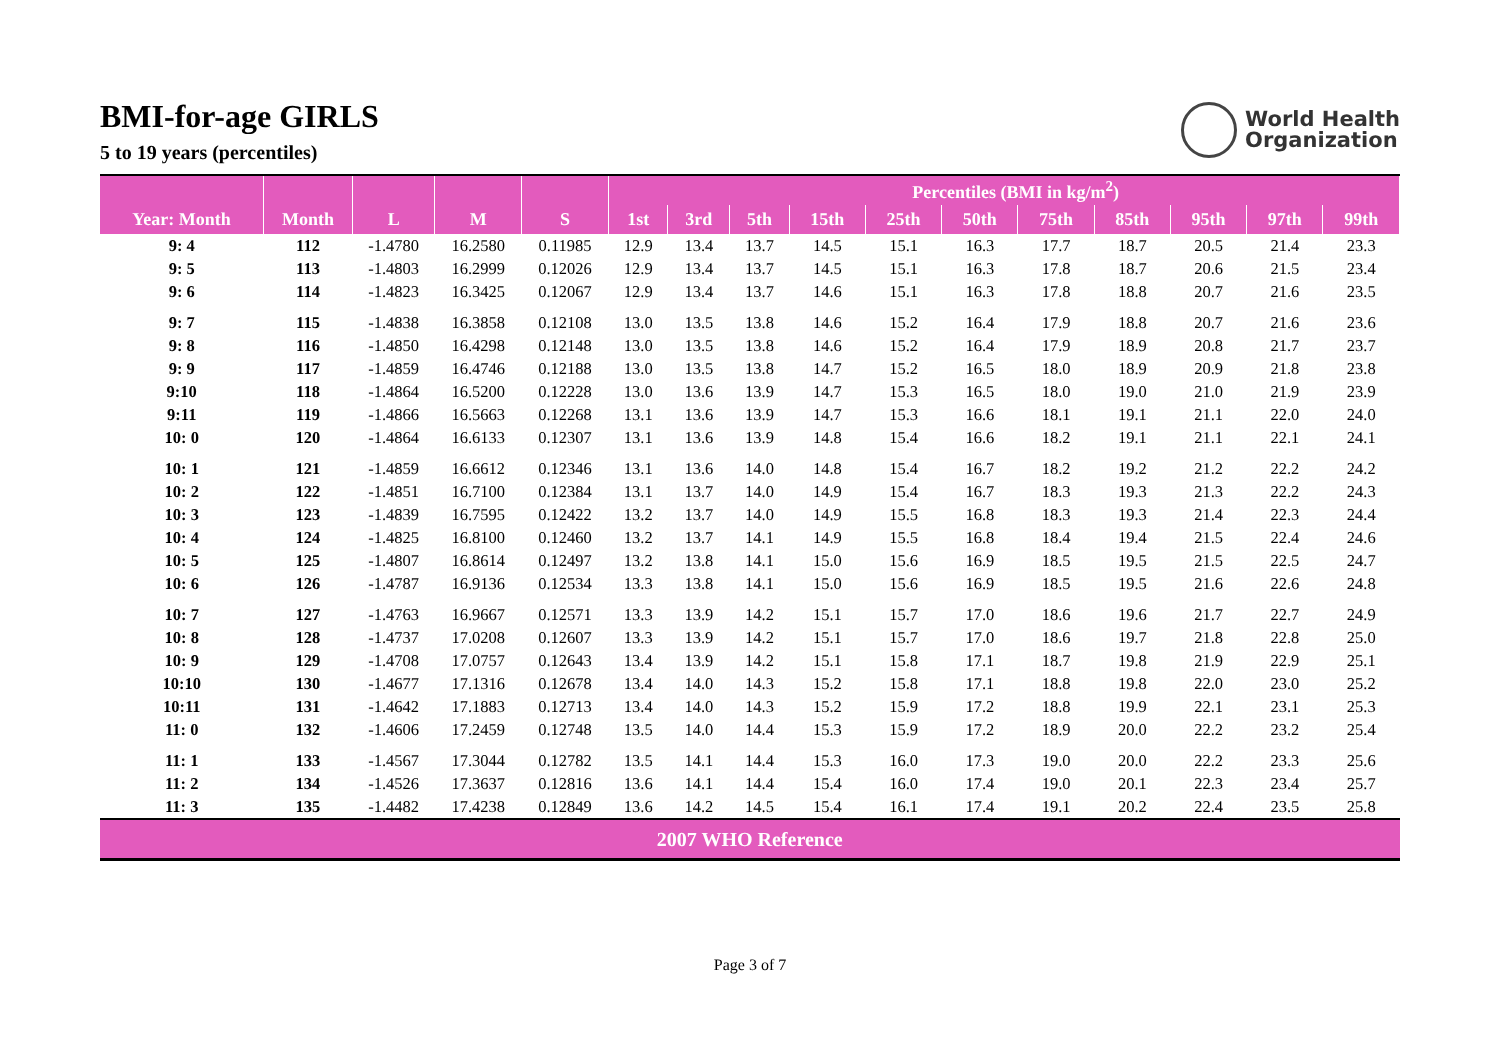BMI-for-age GIRLS
5 to 19 years (percentiles)
World Health
Organization
| | | | | | Percentiles (BMI in kg/m<sup>2</sup>) | | | | | | | | | | |
| --- | --- | --- | --- | --- | --- | --- | --- | --- | --- | --- | --- | --- | --- | --- | --- |
| Year: Month | Month | L | M | S | 1st | 3rd | 5th | 15th | 25th | 50th | 75th | 85th | 95th | 97th | 99th |
| 9: 4 | 112 | -1.4780 | 16.2580 | 0.11985 | 12.9 | 13.4 | 13.7 | 14.5 | 15.1 | 16.3 | 17.7 | 18.7 | 20.5 | 21.4 | 23.3 |
| 9: 5 | 113 | -1.4803 | 16.2999 | 0.12026 | 12.9 | 13.4 | 13.7 | 14.5 | 15.1 | 16.3 | 17.8 | 18.7 | 20.6 | 21.5 | 23.4 |
| 9: 6 | 114 | -1.4823 | 16.3425 | 0.12067 | 12.9 | 13.4 | 13.7 | 14.6 | 15.1 | 16.3 | 17.8 | 18.8 | 20.7 | 21.6 | 23.5 |
| 9: 7 | 115 | -1.4838 | 16.3858 | 0.12108 | 13.0 | 13.5 | 13.8 | 14.6 | 15.2 | 16.4 | 17.9 | 18.8 | 20.7 | 21.6 | 23.6 |
| 9: 8 | 116 | -1.4850 | 16.4298 | 0.12148 | 13.0 | 13.5 | 13.8 | 14.6 | 15.2 | 16.4 | 17.9 | 18.9 | 20.8 | 21.7 | 23.7 |
| 9: 9 | 117 | -1.4859 | 16.4746 | 0.12188 | 13.0 | 13.5 | 13.8 | 14.7 | 15.2 | 16.5 | 18.0 | 18.9 | 20.9 | 21.8 | 23.8 |
| 9:10 | 118 | -1.4864 | 16.5200 | 0.12228 | 13.0 | 13.6 | 13.9 | 14.7 | 15.3 | 16.5 | 18.0 | 19.0 | 21.0 | 21.9 | 23.9 |
| 9:11 | 119 | -1.4866 | 16.5663 | 0.12268 | 13.1 | 13.6 | 13.9 | 14.7 | 15.3 | 16.6 | 18.1 | 19.1 | 21.1 | 22.0 | 24.0 |
| 10: 0 | 120 | -1.4864 | 16.6133 | 0.12307 | 13.1 | 13.6 | 13.9 | 14.8 | 15.4 | 16.6 | 18.2 | 19.1 | 21.1 | 22.1 | 24.1 |
| 10: 1 | 121 | -1.4859 | 16.6612 | 0.12346 | 13.1 | 13.6 | 14.0 | 14.8 | 15.4 | 16.7 | 18.2 | 19.2 | 21.2 | 22.2 | 24.2 |
| 10: 2 | 122 | -1.4851 | 16.7100 | 0.12384 | 13.1 | 13.7 | 14.0 | 14.9 | 15.4 | 16.7 | 18.3 | 19.3 | 21.3 | 22.2 | 24.3 |
| 10: 3 | 123 | -1.4839 | 16.7595 | 0.12422 | 13.2 | 13.7 | 14.0 | 14.9 | 15.5 | 16.8 | 18.3 | 19.3 | 21.4 | 22.3 | 24.4 |
| 10: 4 | 124 | -1.4825 | 16.8100 | 0.12460 | 13.2 | 13.7 | 14.1 | 14.9 | 15.5 | 16.8 | 18.4 | 19.4 | 21.5 | 22.4 | 24.6 |
| 10: 5 | 125 | -1.4807 | 16.8614 | 0.12497 | 13.2 | 13.8 | 14.1 | 15.0 | 15.6 | 16.9 | 18.5 | 19.5 | 21.5 | 22.5 | 24.7 |
| 10: 6 | 126 | -1.4787 | 16.9136 | 0.12534 | 13.3 | 13.8 | 14.1 | 15.0 | 15.6 | 16.9 | 18.5 | 19.5 | 21.6 | 22.6 | 24.8 |
| 10: 7 | 127 | -1.4763 | 16.9667 | 0.12571 | 13.3 | 13.9 | 14.2 | 15.1 | 15.7 | 17.0 | 18.6 | 19.6 | 21.7 | 22.7 | 24.9 |
| 10: 8 | 128 | -1.4737 | 17.0208 | 0.12607 | 13.3 | 13.9 | 14.2 | 15.1 | 15.7 | 17.0 | 18.6 | 19.7 | 21.8 | 22.8 | 25.0 |
| 10: 9 | 129 | -1.4708 | 17.0757 | 0.12643 | 13.4 | 13.9 | 14.2 | 15.1 | 15.8 | 17.1 | 18.7 | 19.8 | 21.9 | 22.9 | 25.1 |
| 10:10 | 130 | -1.4677 | 17.1316 | 0.12678 | 13.4 | 14.0 | 14.3 | 15.2 | 15.8 | 17.1 | 18.8 | 19.8 | 22.0 | 23.0 | 25.2 |
| 10:11 | 131 | -1.4642 | 17.1883 | 0.12713 | 13.4 | 14.0 | 14.3 | 15.2 | 15.9 | 17.2 | 18.8 | 19.9 | 22.1 | 23.1 | 25.3 |
| 11: 0 | 132 | -1.4606 | 17.2459 | 0.12748 | 13.5 | 14.0 | 14.4 | 15.3 | 15.9 | 17.2 | 18.9 | 20.0 | 22.2 | 23.2 | 25.4 |
| 11: 1 | 133 | -1.4567 | 17.3044 | 0.12782 | 13.5 | 14.1 | 14.4 | 15.3 | 16.0 | 17.3 | 19.0 | 20.0 | 22.2 | 23.3 | 25.6 |
| 11: 2 | 134 | -1.4526 | 17.3637 | 0.12816 | 13.6 | 14.1 | 14.4 | 15.4 | 16.0 | 17.4 | 19.0 | 20.1 | 22.3 | 23.4 | 25.7 |
| 11: 3 | 135 | -1.4482 | 17.4238 | 0.12849 | 13.6 | 14.2 | 14.5 | 15.4 | 16.1 | 17.4 | 19.1 | 20.2 | 22.4 | 23.5 | 25.8 |
| 2007 WHO Reference | | | | | | | | | | | | | | | |
Page 3 of 7